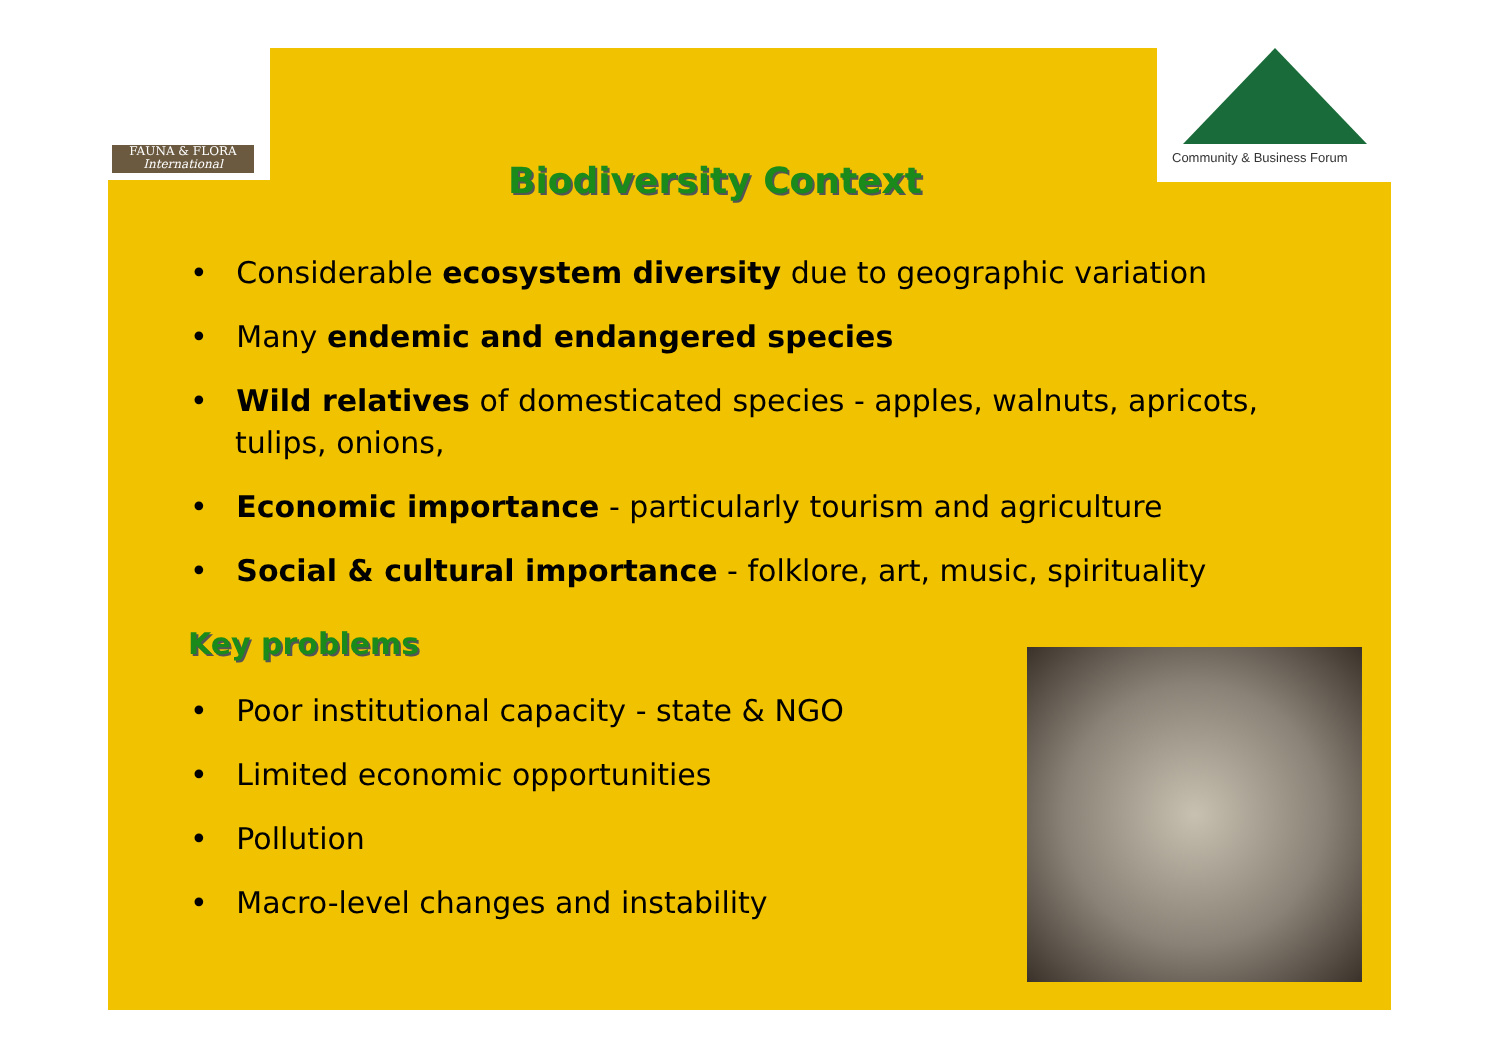FAUNA & FLORA
International
Community & Business Forum
Biodiversity Context
• Considerable ecosystem diversity due to geographic variation
• Many endemic and endangered species
• Wild relatives of domesticated species - apples, walnuts, apricots, tulips, onions,
• Economic importance - particularly tourism and agriculture
• Social & cultural importance - folklore, art, music, spirituality
Key problems
• Poor institutional capacity - state & NGO
• Limited economic opportunities
• Pollution
• Macro-level changes and instability